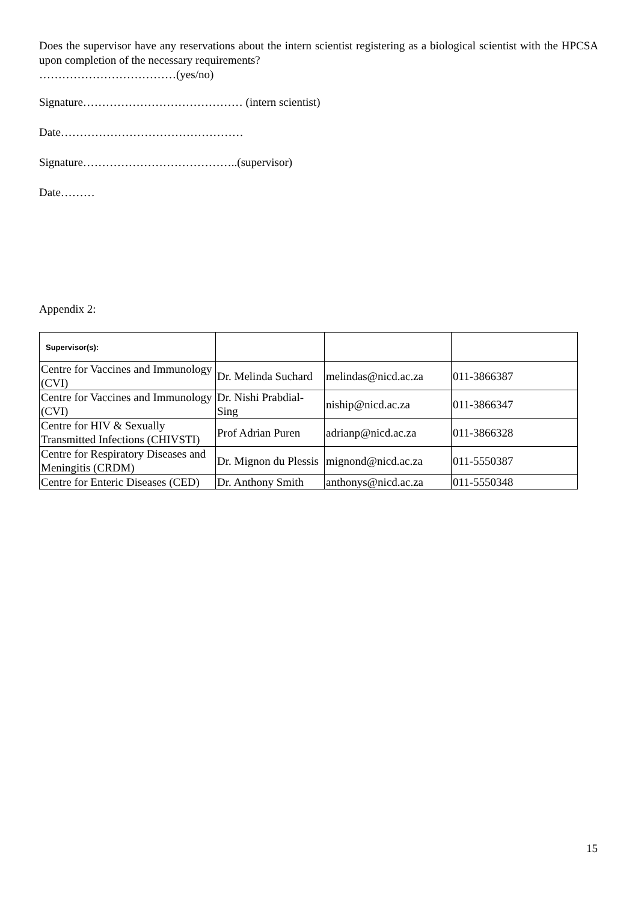Does the supervisor have any reservations about the intern scientist registering as a biological scientist with the HPCSA upon completion of the necessary requirements?
………………………………(yes/no)
Signature…………………………………… (intern scientist)
Date…………………………………………
Signature…………………………………..(supervisor)
Date………
Appendix 2:
| Supervisor(s): | | | |
| Centre for Vaccines and Immunology (CVI) | Dr. Melinda Suchard | melindas@nicd.ac.za | 011-3866387 |
| Centre for Vaccines and Immunology (CVI) | Dr. Nishi Prabdial-Sing | niship@nicd.ac.za | 011-3866347 |
| Centre for HIV & Sexually Transmitted Infections (CHIVSTI) | Prof Adrian Puren | adrianp@nicd.ac.za | 011-3866328 |
| Centre for Respiratory Diseases and Meningitis (CRDM) | Dr. Mignon du Plessis | mignond@nicd.ac.za | 011-5550387 |
| Centre for Enteric Diseases (CED) | Dr. Anthony Smith | anthonys@nicd.ac.za | 011-5550348 |
15